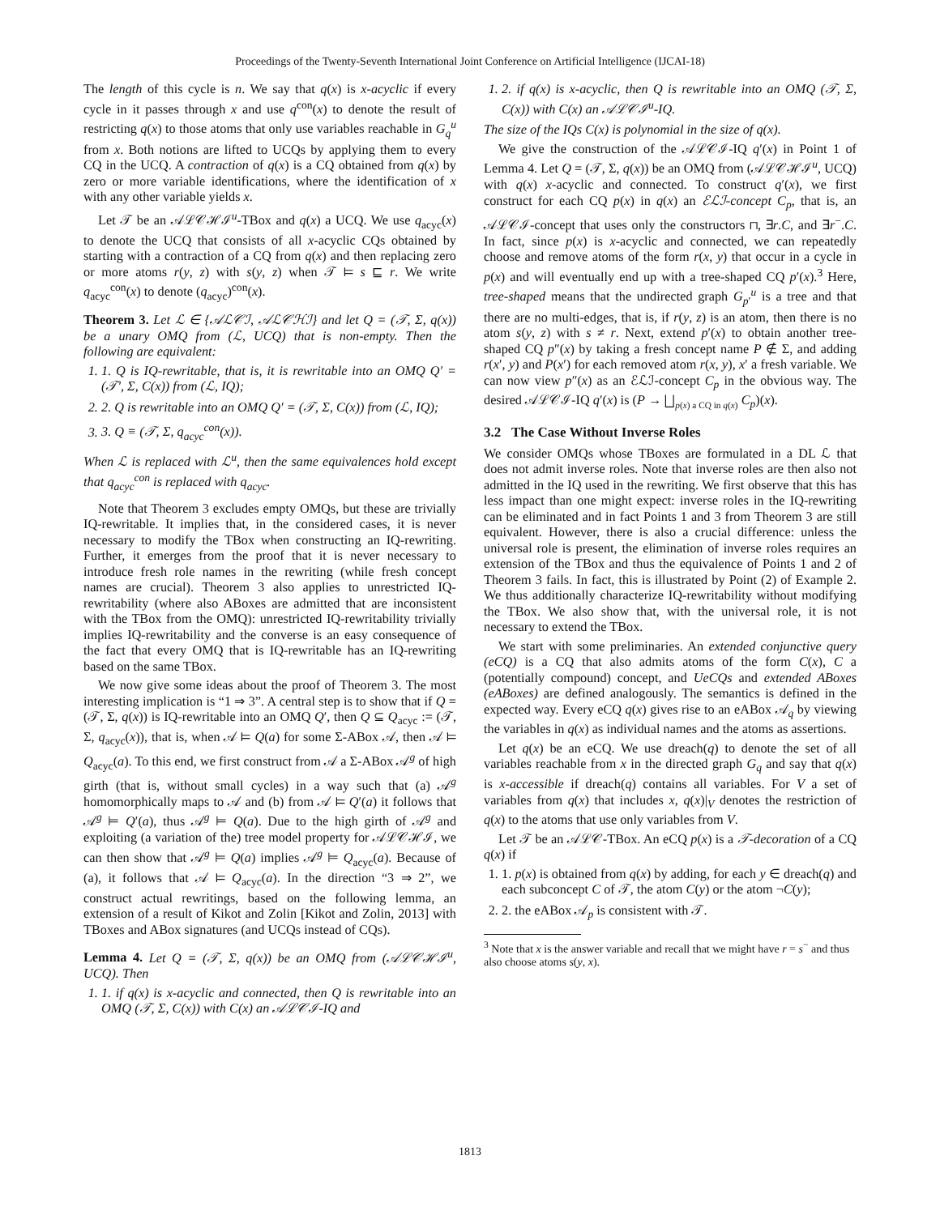Proceedings of the Twenty-Seventh International Joint Conference on Artificial Intelligence (IJCAI-18)
The length of this cycle is n. We say that q(x) is x-acyclic if every cycle in it passes through x and use q<sup>con</sup>(x) to denote the result of restricting q(x) to those atoms that only use variables reachable in G<sub>q</sub><sup>u</sup> from x. Both notions are lifted to UCQs by applying them to every CQ in the UCQ. A contraction of q(x) is a CQ obtained from q(x) by zero or more variable identifications, where the identification of x with any other variable yields x.
Let 𝒯 be an 𝒜ℒ𝒞ℋℐ<sup>u</sup>-TBox and q(x) a UCQ. We use q<sub>acyc</sub>(x) to denote the UCQ that consists of all x-acyclic CQs obtained by starting with a contraction of a CQ from q(x) and then replacing zero or more atoms r(y, z) with s(y, z) when 𝒯 ⊨ s ⊑ r. We write q<sub>acyc</sub><sup>con</sup>(x) to denote (q<sub>acyc</sub>)<sup>con</sup>(x).
Theorem 3. Let ℒ ∈ {𝒜ℒ𝒞ℐ, 𝒜ℒ𝒞ℋℐ} and let Q = (𝒯, Σ, q(x)) be a unary OMQ from (ℒ, UCQ) that is non-empty. Then the following are equivalent:
1. 1. Q is IQ-rewritable, that is, it is rewritable into an OMQ Q′ = (𝒯′, Σ, C(x)) from (ℒ, IQ);
2. 2. Q is rewritable into an OMQ Q′ = (𝒯, Σ, C(x)) from (ℒ, IQ);
3. 3. Q ≡ (𝒯, Σ, q<sub>acyc</sub><sup>con</sup>(x)).
When ℒ is replaced with ℒ<sup>u</sup>, then the same equivalences hold except that q<sub>acyc</sub><sup>con</sup> is replaced with q<sub>acyc</sub>.
Note that Theorem 3 excludes empty OMQs, but these are trivially IQ-rewritable. It implies that, in the considered cases, it is never necessary to modify the TBox when constructing an IQ-rewriting. Further, it emerges from the proof that it is never necessary to introduce fresh role names in the rewriting (while fresh concept names are crucial). Theorem 3 also applies to unrestricted IQ-rewritability (where also ABoxes are admitted that are inconsistent with the TBox from the OMQ): unrestricted IQ-rewritability trivially implies IQ-rewritability and the converse is an easy consequence of the fact that every OMQ that is IQ-rewritable has an IQ-rewriting based on the same TBox.
We now give some ideas about the proof of Theorem 3. The most interesting implication is “1 ⇒ 3”. A central step is to show that if Q = (𝒯, Σ, q(x)) is IQ-rewritable into an OMQ Q′, then Q ⊆ Q<sub>acyc</sub> := (𝒯, Σ, q<sub>acyc</sub>(x)), that is, when 𝒜 ⊨ Q(a) for some Σ-ABox 𝒜, then 𝒜 ⊨ Q<sub>acyc</sub>(a). To this end, we first construct from 𝒜 a Σ-ABox 𝒜<sup>g</sup> of high girth (that is, without small cycles) in a way such that (a) 𝒜<sup>g</sup> homomorphically maps to 𝒜 and (b) from 𝒜 ⊨ Q′(a) it follows that 𝒜<sup>g</sup> ⊨ Q′(a), thus 𝒜<sup>g</sup> ⊨ Q(a). Due to the high girth of 𝒜<sup>g</sup> and exploiting (a variation of the) tree model property for 𝒜ℒ𝒞ℋℐ, we can then show that 𝒜<sup>g</sup> ⊨ Q(a) implies 𝒜<sup>g</sup> ⊨ Q<sub>acyc</sub>(a). Because of (a), it follows that 𝒜 ⊨ Q<sub>acyc</sub>(a). In the direction “3 ⇒ 2”, we construct actual rewritings, based on the following lemma, an extension of a result of Kikot and Zolin [Kikot and Zolin, 2013] with TBoxes and ABox signatures (and UCQs instead of CQs).
Lemma 4. Let Q = (𝒯, Σ, q(x)) be an OMQ from (𝒜ℒ𝒞ℋℐ<sup>u</sup>, UCQ). Then
1. 1. if q(x) is x-acyclic and connected, then Q is rewritable into an OMQ (𝒯, Σ, C(x)) with C(x) an 𝒜ℒ𝒞ℐ-IQ and
1. 2. if q(x) is x-acyclic, then Q is rewritable into an OMQ (𝒯, Σ, C(x)) with C(x) an 𝒜ℒ𝒞ℐ<sup>u</sup>-IQ.
The size of the IQs C(x) is polynomial in the size of q(x).
We give the construction of the 𝒜ℒ𝒞ℐ-IQ q′(x) in Point 1 of Lemma 4. Let Q = (𝒯, Σ, q(x)) be an OMQ from (𝒜ℒ𝒞ℋℐ<sup>u</sup>, UCQ) with q(x) x-acyclic and connected. To construct q′(x), we first construct for each CQ p(x) in q(x) an ℰℒℐ-concept C<sub>p</sub>, that is, an 𝒜ℒ𝒞ℐ-concept that uses only the constructors ⊓, ∃r.C, and ∃r<sup>−</sup>.C. In fact, since p(x) is x-acyclic and connected, we can repeatedly choose and remove atoms of the form r(x, y) that occur in a cycle in p(x) and will eventually end up with a tree-shaped CQ p′(x).<sup>3</sup> Here, tree-shaped means that the undirected graph G<sub>p′</sub><sup>u</sup> is a tree and that there are no multi-edges, that is, if r(y, z) is an atom, then there is no atom s(y, z) with s ≠ r. Next, extend p′(x) to obtain another tree-shaped CQ p″(x) by taking a fresh concept name P ∉ Σ, and adding r(x′, y) and P(x′) for each removed atom r(x, y), x′ a fresh variable. We can now view p″(x) as an ℰℒℐ-concept C<sub>p</sub> in the obvious way. The desired 𝒜ℒ𝒞ℐ-IQ q′(x) is (P → ⨆<sub>p(x) a CQ in q(x)</sub> C<sub>p</sub>)(x).
3.2 The Case Without Inverse Roles
We consider OMQs whose TBoxes are formulated in a DL ℒ that does not admit inverse roles. Note that inverse roles are then also not admitted in the IQ used in the rewriting. We first observe that this has less impact than one might expect: inverse roles in the IQ-rewriting can be eliminated and in fact Points 1 and 3 from Theorem 3 are still equivalent. However, there is also a crucial difference: unless the universal role is present, the elimination of inverse roles requires an extension of the TBox and thus the equivalence of Points 1 and 2 of Theorem 3 fails. In fact, this is illustrated by Point (2) of Example 2. We thus additionally characterize IQ-rewritability without modifying the TBox. We also show that, with the universal role, it is not necessary to extend the TBox.
We start with some preliminaries. An extended conjunctive query (eCQ) is a CQ that also admits atoms of the form C(x), C a (potentially compound) concept, and UeCQs and extended ABoxes (eABoxes) are defined analogously. The semantics is defined in the expected way. Every eCQ q(x) gives rise to an eABox 𝒜<sub>q</sub> by viewing the variables in q(x) as individual names and the atoms as assertions.
Let q(x) be an eCQ. We use dreach(q) to denote the set of all variables reachable from x in the directed graph G<sub>q</sub> and say that q(x) is x-accessible if dreach(q) contains all variables. For V a set of variables from q(x) that includes x, q(x)|<sub>V</sub> denotes the restriction of q(x) to the atoms that use only variables from V.
Let 𝒯 be an 𝒜ℒ𝒞-TBox. An eCQ p(x) is a 𝒯-decoration of a CQ q(x) if
1. 1. p(x) is obtained from q(x) by adding, for each y ∈ dreach(q) and each subconcept C of 𝒯, the atom C(y) or the atom ¬C(y);
2. 2. the eABox 𝒜<sub>p</sub> is consistent with 𝒯.
<sup>3</sup> Note that x is the answer variable and recall that we might have r = s<sup>−</sup> and thus also choose atoms s(y, x).
1813